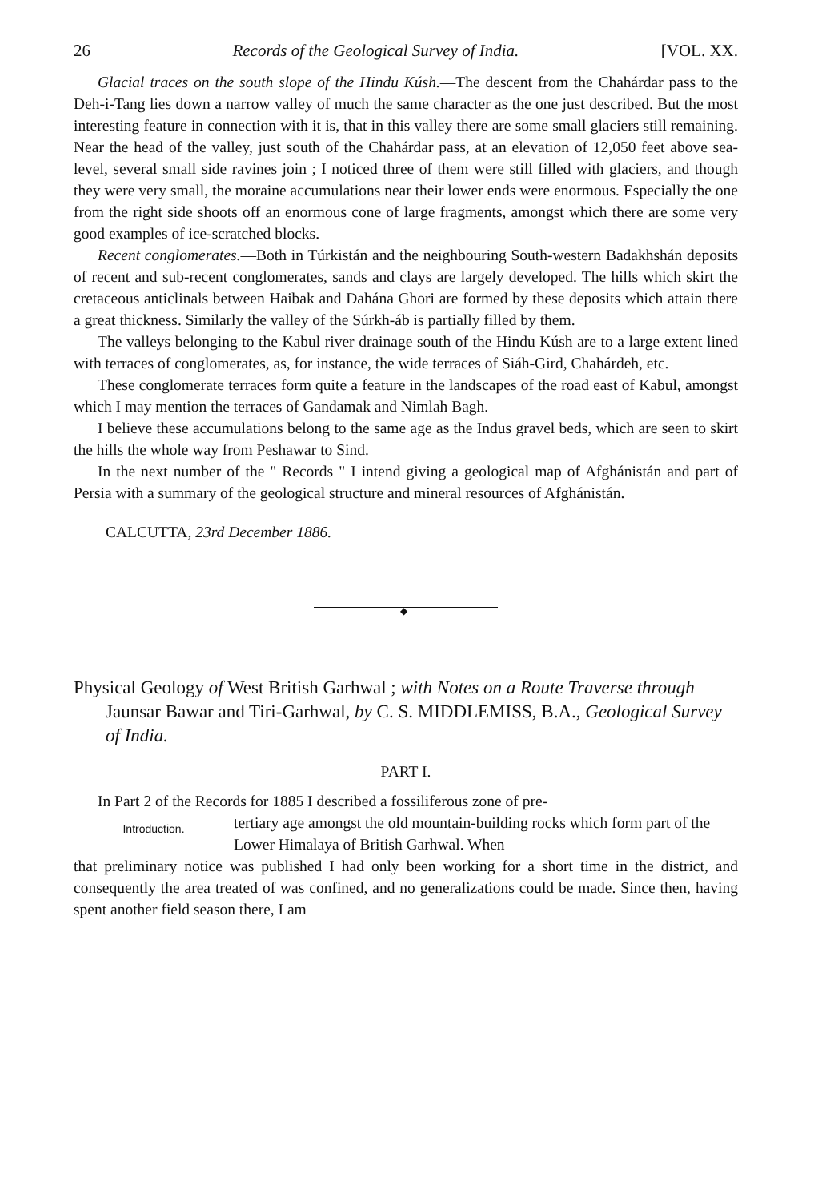26 Records of the Geological Survey of India. [VOL. XX.
Glacial traces on the south slope of the Hindu Kúsh.—The descent from the Chahárdar pass to the Deh-i-Tang lies down a narrow valley of much the same character as the one just described. But the most interesting feature in connection with it is, that in this valley there are some small glaciers still remaining. Near the head of the valley, just south of the Chahárdar pass, at an elevation of 12,050 feet above sea-level, several small side ravines join ; I noticed three of them were still filled with glaciers, and though they were very small, the moraine accumulations near their lower ends were enormous. Especially the one from the right side shoots off an enormous cone of large fragments, amongst which there are some very good examples of ice-scratched blocks.
Recent conglomerates.—Both in Túrkistán and the neighbouring South-western Badakhshán deposits of recent and sub-recent conglomerates, sands and clays are largely developed. The hills which skirt the cretaceous anticlinals between Haibak and Dahána Ghori are formed by these deposits which attain there a great thickness. Similarly the valley of the Súrkh-áb is partially filled by them.
The valleys belonging to the Kabul river drainage south of the Hindu Kúsh are to a large extent lined with terraces of conglomerates, as, for instance, the wide terraces of Siáh-Gird, Chahárdeh, etc.
These conglomerate terraces form quite a feature in the landscapes of the road east of Kabul, amongst which I may mention the terraces of Gandamak and Nimlah Bagh.
I believe these accumulations belong to the same age as the Indus gravel beds, which are seen to skirt the hills the whole way from Peshawar to Sind.
In the next number of the " Records " I intend giving a geological map of Afghánistán and part of Persia with a summary of the geological structure and mineral resources of Afghánistán.
CALCUTTA, 23rd December 1886.
◆
Physical Geology of West British Garhwal ; with Notes on a Route Traverse through Jaunsar Bawar and Tiri-Garhwal, by C. S. MIDDLEMISS, B.A., Geological Survey of India.
PART I.
In Part 2 of the Records for 1885 I described a fossiliferous zone of pre-
Introduction.
tertiary age amongst the old mountain-building rocks which form part of the Lower Himalaya of British Garhwal. When
that preliminary notice was published I had only been working for a short time in the district, and consequently the area treated of was confined, and no generalizations could be made. Since then, having spent another field season there, I am